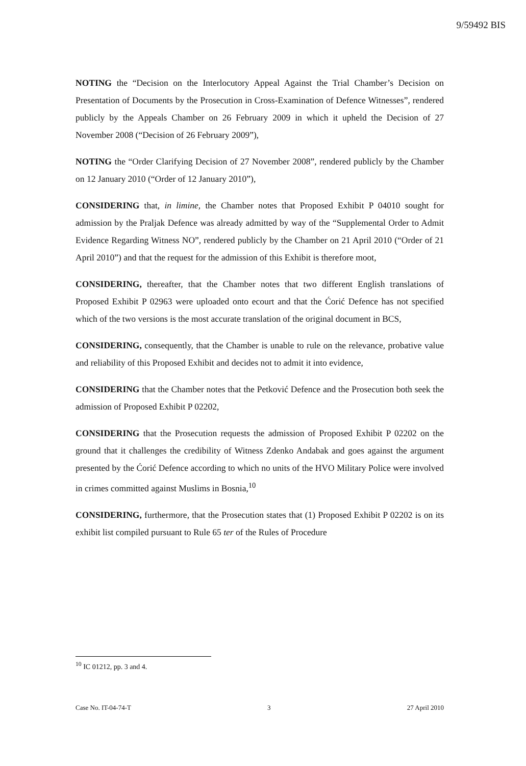9/59492 BIS
NOTING the “Decision on the Interlocutory Appeal Against the Trial Chamber’s Decision on Presentation of Documents by the Prosecution in Cross-Examination of Defence Witnesses”, rendered publicly by the Appeals Chamber on 26 February 2009 in which it upheld the Decision of 27 November 2008 (“Decision of 26 February 2009”),
NOTING the “Order Clarifying Decision of 27 November 2008”, rendered publicly by the Chamber on 12 January 2010 (“Order of 12 January 2010”),
CONSIDERING that, in limine, the Chamber notes that Proposed Exhibit P 04010 sought for admission by the Praljak Defence was already admitted by way of the “Supplemental Order to Admit Evidence Regarding Witness NO”, rendered publicly by the Chamber on 21 April 2010 (“Order of 21 April 2010”) and that the request for the admission of this Exhibit is therefore moot,
CONSIDERING, thereafter, that the Chamber notes that two different English translations of Proposed Exhibit P 02963 were uploaded onto ecourt and that the Ćorić Defence has not specified which of the two versions is the most accurate translation of the original document in BCS,
CONSIDERING, consequently, that the Chamber is unable to rule on the relevance, probative value and reliability of this Proposed Exhibit and decides not to admit it into evidence,
CONSIDERING that the Chamber notes that the Petković Defence and the Prosecution both seek the admission of Proposed Exhibit P 02202,
CONSIDERING that the Prosecution requests the admission of Proposed Exhibit P 02202 on the ground that it challenges the credibility of Witness Zdenko Andabak and goes against the argument presented by the Ćorić Defence according to which no units of the HVO Military Police were involved in crimes committed against Muslims in Bosnia,<sup>10</sup>
CONSIDERING, furthermore, that the Prosecution states that (1) Proposed Exhibit P 02202 is on its exhibit list compiled pursuant to Rule 65 ter of the Rules of Procedure
<sup>10</sup> IC 01212, pp. 3 and 4.
Case No. IT-04-74-T 3 27 April 2010